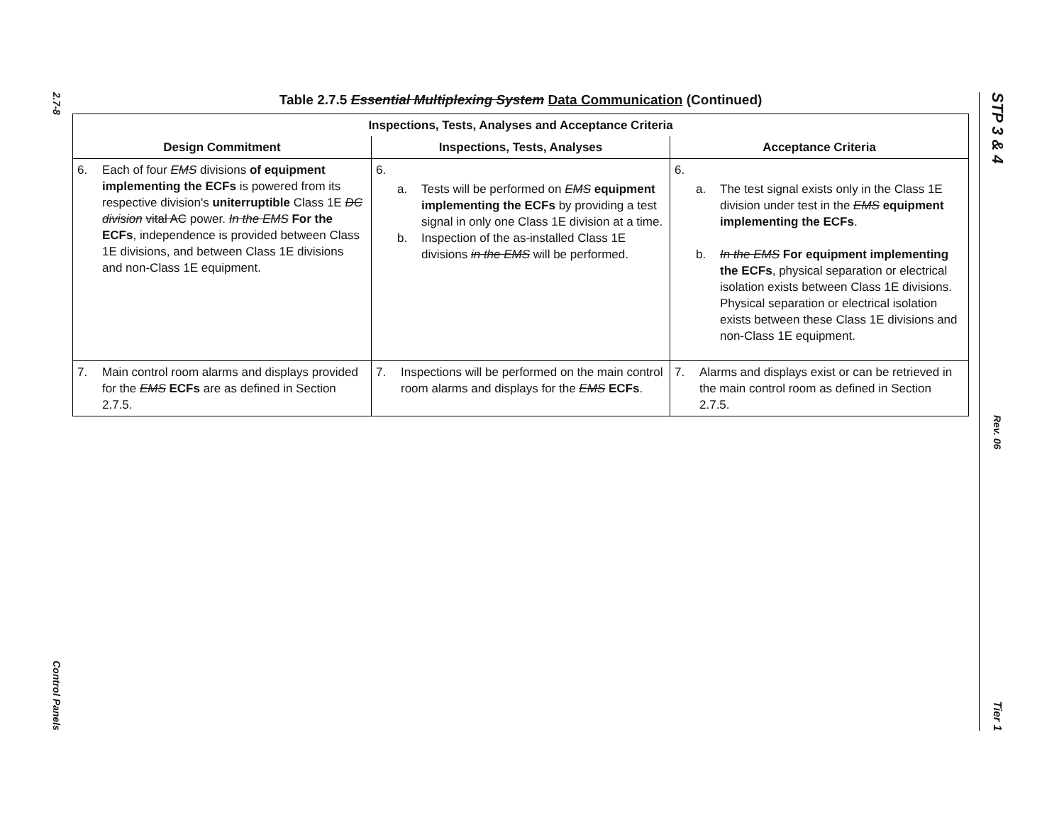2.7-8
Control Panels
STP 3 & 4
Rev. 06
Tier 1
Table 2.7.5 Essential Multiplexing System Data Communication (Continued)
| Inspections, Tests, Analyses and Acceptance Criteria | | |
| --- | --- | --- |
| Design Commitment | Inspections, Tests, Analyses | Acceptance Criteria |
| 6. Each of four EMS divisions of equipment implementing the ECFs is powered from its respective division's uniterruptible Class 1E DC division vital AC power. In the EMS For the ECFs , independence is provided between Class 1E divisions, and between Class 1E divisions and non-Class 1E equipment. | 6. a. Tests will be performed on EMS equipment implementing the ECFs by providing a test signal in only one Class 1E division at a time. b. Inspection of the as-installed Class 1E divisions in the EMS will be performed. | 6. a. The test signal exists only in the Class 1E division under test in the EMS equipment implementing the ECFs . b. In the EMS For equipment implementing the ECFs , physical separation or electrical isolation exists between Class 1E divisions. Physical separation or electrical isolation exists between these Class 1E divisions and non-Class 1E equipment. |
| 7. Main control room alarms and displays provided for the EMS ECFs are as defined in Section 2.7.5. | 7. Inspections will be performed on the main control room alarms and displays for the EMS ECFs . | 7. Alarms and displays exist or can be retrieved in the main control room as defined in Section 2.7.5. |